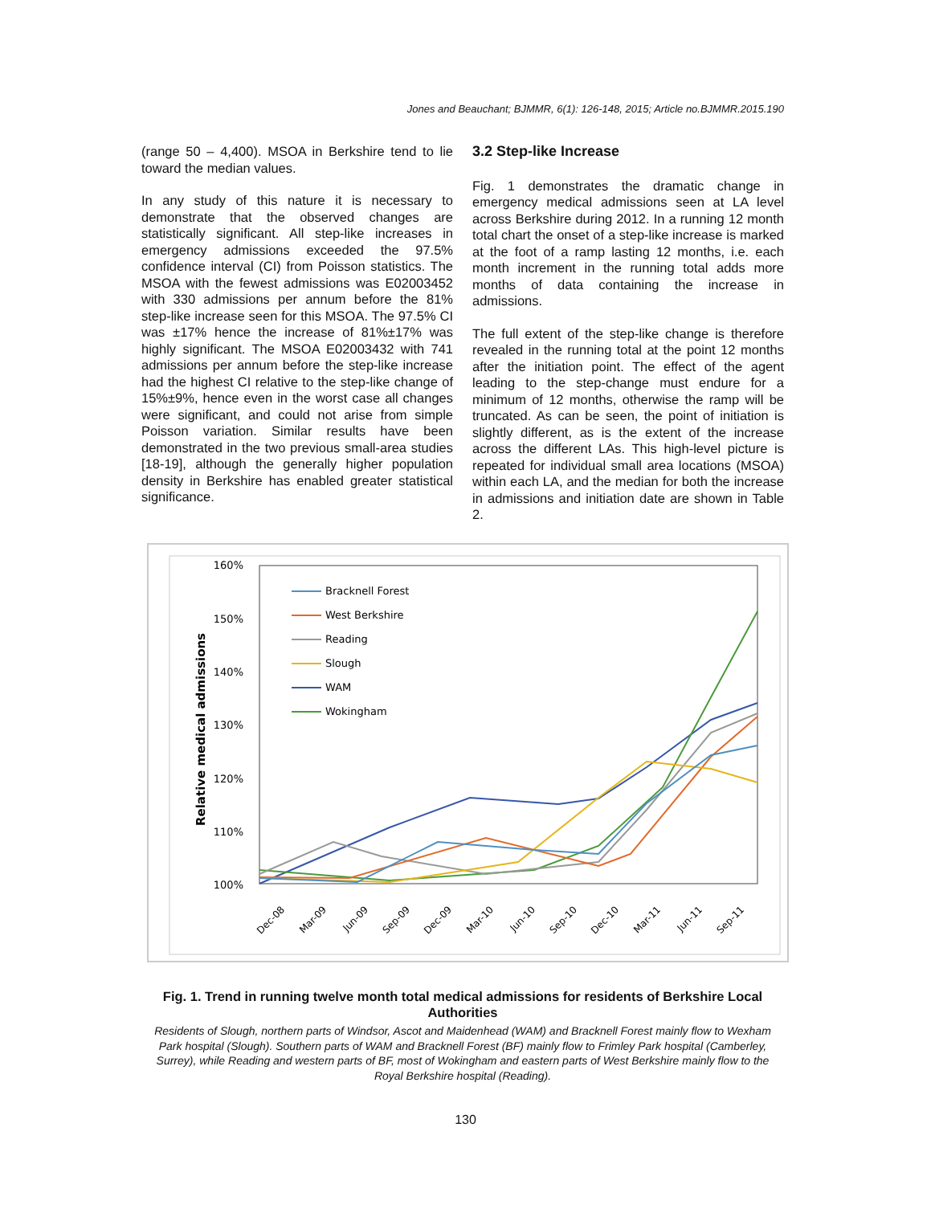Jones and Beauchant; BJMMR, 6(1): 126-148, 2015; Article no.BJMMR.2015.190
(range 50 – 4,400). MSOA in Berkshire tend to lie toward the median values.
In any study of this nature it is necessary to demonstrate that the observed changes are statistically significant. All step-like increases in emergency admissions exceeded the 97.5% confidence interval (CI) from Poisson statistics. The MSOA with the fewest admissions was E02003452 with 330 admissions per annum before the 81% step-like increase seen for this MSOA. The 97.5% CI was ±17% hence the increase of 81%±17% was highly significant. The MSOA E02003432 with 741 admissions per annum before the step-like increase had the highest CI relative to the step-like change of 15%±9%, hence even in the worst case all changes were significant, and could not arise from simple Poisson variation. Similar results have been demonstrated in the two previous small-area studies [18-19], although the generally higher population density in Berkshire has enabled greater statistical significance.
3.2 Step-like Increase
Fig. 1 demonstrates the dramatic change in emergency medical admissions seen at LA level across Berkshire during 2012. In a running 12 month total chart the onset of a step-like increase is marked at the foot of a ramp lasting 12 months, i.e. each month increment in the running total adds more months of data containing the increase in admissions.
The full extent of the step-like change is therefore revealed in the running total at the point 12 months after the initiation point. The effect of the agent leading to the step-change must endure for a minimum of 12 months, otherwise the ramp will be truncated. As can be seen, the point of initiation is slightly different, as is the extent of the increase across the different LAs. This high-level picture is repeated for individual small area locations (MSOA) within each LA, and the median for both the increase in admissions and initiation date are shown in Table 2.
160%
150%
140%
130%
120%
110%
100%
Relative medical admissions
Bracknell Forest
West Berkshire
Reading
Slough
WAM
Wokingham
Dec-08
Mar-09
Jun-09
Sep-09
Dec-09
Mar-10
Jun-10
Sep-10
Dec-10
Mar-11
Jun-11
Sep-11
Fig. 1. Trend in running twelve month total medical admissions for residents of Berkshire Local Authorities
Residents of Slough, northern parts of Windsor, Ascot and Maidenhead (WAM) and Bracknell Forest mainly flow to Wexham Park hospital (Slough). Southern parts of WAM and Bracknell Forest (BF) mainly flow to Frimley Park hospital (Camberley, Surrey), while Reading and western parts of BF, most of Wokingham and eastern parts of West Berkshire mainly flow to the Royal Berkshire hospital (Reading).
130